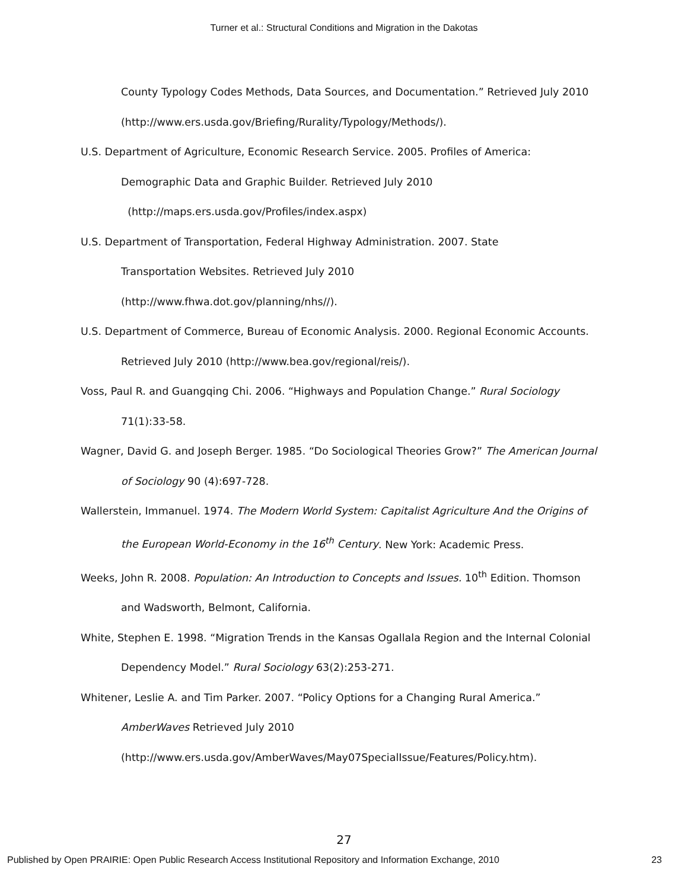Turner et al.: Structural Conditions and Migration in the Dakotas
County Typology Codes Methods, Data Sources, and Documentation.” Retrieved July 2010 (http://www.ers.usda.gov/Briefing/Rurality/Typology/Methods/).
U.S. Department of Agriculture, Economic Research Service. 2005. Profiles of America: Demographic Data and Graphic Builder. Retrieved July 2010
(http://maps.ers.usda.gov/Profiles/index.aspx)
U.S. Department of Transportation, Federal Highway Administration. 2007. State
Transportation Websites. Retrieved July 2010
(http://www.fhwa.dot.gov/planning/nhs//).
U.S. Department of Commerce, Bureau of Economic Analysis. 2000. Regional Economic Accounts. Retrieved July 2010 (http://www.bea.gov/regional/reis/).
Voss, Paul R. and Guangqing Chi. 2006. “Highways and Population Change.” Rural Sociology 71(1):33-58.
Wagner, David G. and Joseph Berger. 1985. “Do Sociological Theories Grow?” The American Journal of Sociology 90 (4):697-728.
Wallerstein, Immanuel. 1974. The Modern World System: Capitalist Agriculture And the Origins of the European World-Economy in the 16<sup>th</sup> Century. New York: Academic Press.
Weeks, John R. 2008. Population: An Introduction to Concepts and Issues. 10<sup>th</sup> Edition. Thomson and Wadsworth, Belmont, California.
White, Stephen E. 1998. “Migration Trends in the Kansas Ogallala Region and the Internal Colonial Dependency Model.” Rural Sociology 63(2):253-271.
Whitener, Leslie A. and Tim Parker. 2007. “Policy Options for a Changing Rural America.”
AmberWaves Retrieved July 2010
(http://www.ers.usda.gov/AmberWaves/May07SpecialIssue/Features/Policy.htm).
27
Published by Open PRAIRIE: Open Public Research Access Institutional Repository and Information Exchange, 2010 23